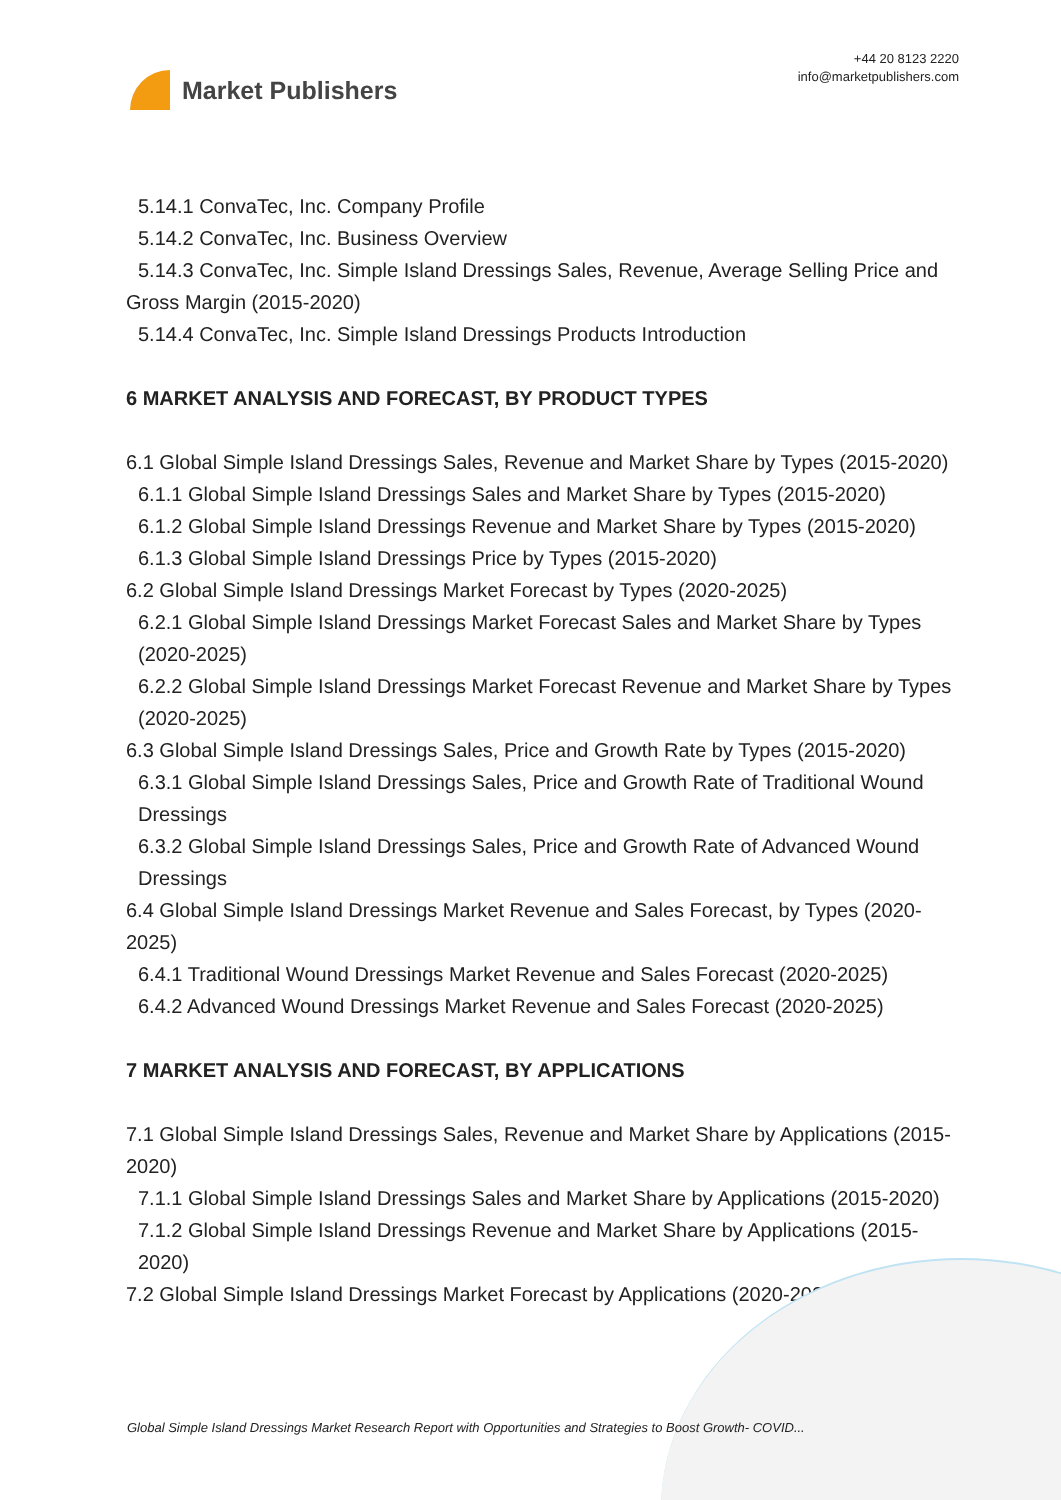Market Publishers
+44 20 8123 2220
info@marketpublishers.com
5.14.1 ConvaTec, Inc. Company Profile
5.14.2 ConvaTec, Inc. Business Overview
5.14.3 ConvaTec, Inc. Simple Island Dressings Sales, Revenue, Average Selling Price and Gross Margin (2015-2020)
5.14.4 ConvaTec, Inc. Simple Island Dressings Products Introduction
6 MARKET ANALYSIS AND FORECAST, BY PRODUCT TYPES
6.1 Global Simple Island Dressings Sales, Revenue and Market Share by Types (2015-2020)
6.1.1 Global Simple Island Dressings Sales and Market Share by Types (2015-2020)
6.1.2 Global Simple Island Dressings Revenue and Market Share by Types (2015-2020)
6.1.3 Global Simple Island Dressings Price by Types (2015-2020)
6.2 Global Simple Island Dressings Market Forecast by Types (2020-2025)
6.2.1 Global Simple Island Dressings Market Forecast Sales and Market Share by Types (2020-2025)
6.2.2 Global Simple Island Dressings Market Forecast Revenue and Market Share by Types (2020-2025)
6.3 Global Simple Island Dressings Sales, Price and Growth Rate by Types (2015-2020)
6.3.1 Global Simple Island Dressings Sales, Price and Growth Rate of Traditional Wound Dressings
6.3.2 Global Simple Island Dressings Sales, Price and Growth Rate of Advanced Wound Dressings
6.4 Global Simple Island Dressings Market Revenue and Sales Forecast, by Types (2020-2025)
6.4.1 Traditional Wound Dressings Market Revenue and Sales Forecast (2020-2025)
6.4.2 Advanced Wound Dressings Market Revenue and Sales Forecast (2020-2025)
7 MARKET ANALYSIS AND FORECAST, BY APPLICATIONS
7.1 Global Simple Island Dressings Sales, Revenue and Market Share by Applications (2015-2020)
7.1.1 Global Simple Island Dressings Sales and Market Share by Applications (2015-2020)
7.1.2 Global Simple Island Dressings Revenue and Market Share by Applications (2015-2020)
7.2 Global Simple Island Dressings Market Forecast by Applications (2020-2025)
Global Simple Island Dressings Market Research Report with Opportunities and Strategies to Boost Growth- COVID...